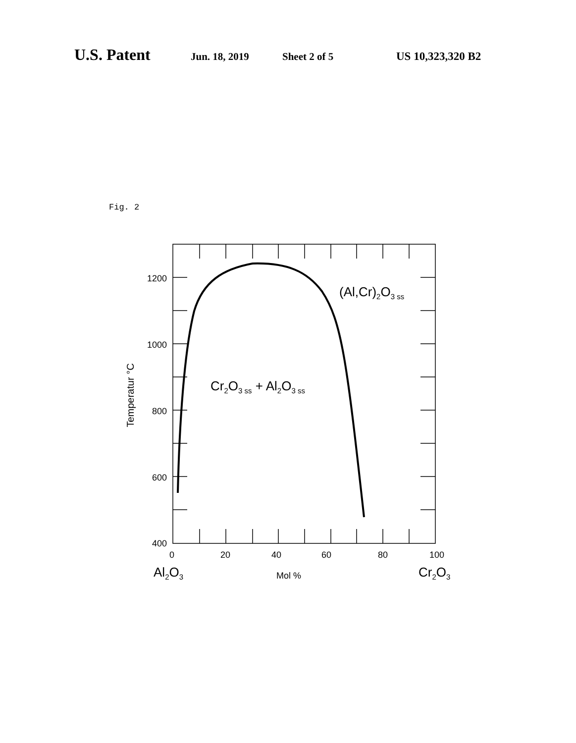U.S. Patent Jun. 18, 2019 Sheet 2 of 5 US 10,323,320 B2
Fig. 2
1200
1000
800
600
400
0
20
40
60
80
100
Al2O3
Mol %
Cr2O3
Temperatur °C
(Al,Cr)2O3 ss
Cr2O3 ss + Al2O3 ss